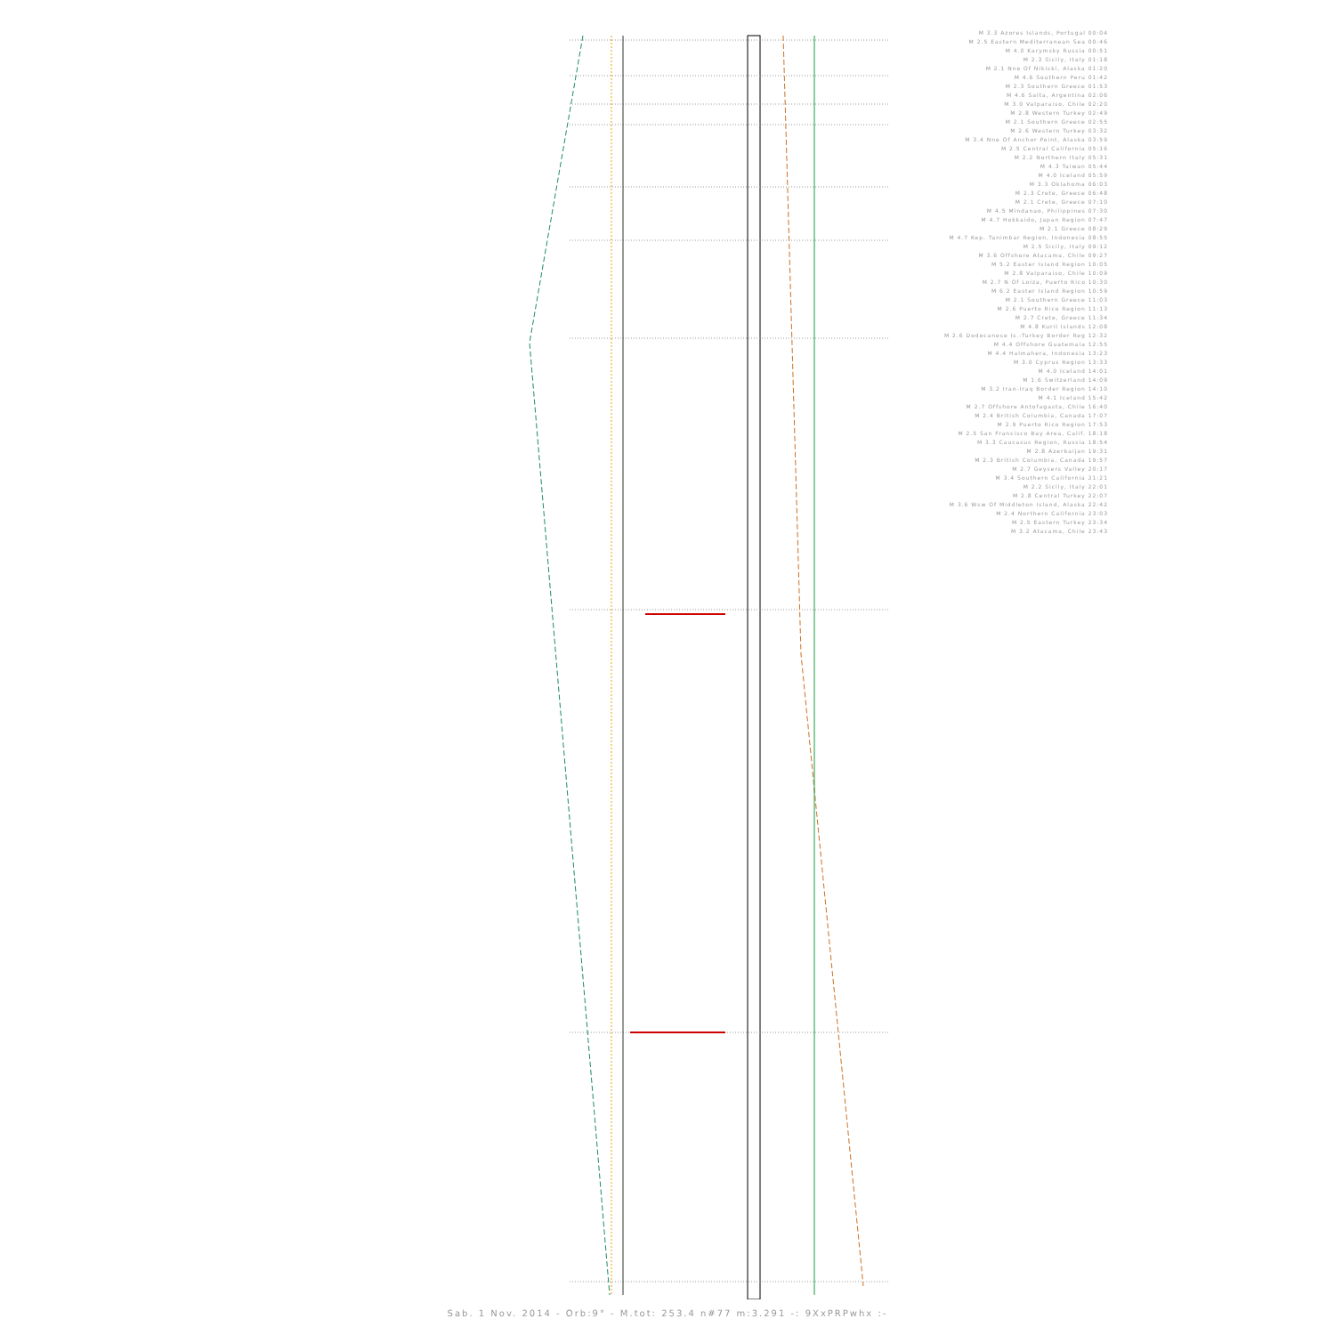M 3.3 Azores Islands, Portugal 00:04
M 2.5 Eastern Mediterranean Sea 00:46
M 4.0 Karymsky Russia 00:51
M 2.3 Sicily, Italy 01:18
M 2.1 Nne Of Nikiski, Alaska 01:20
M 4.6 Southern Peru 01:42
M 2.3 Southern Greece 01:53
M 4.6 Salta, Argentina 02:06
M 3.0 Valparaiso, Chile 02:20
M 2.8 Western Turkey 02:49
M 2.1 Southern Greece 02:55
M 2.6 Western Turkey 03:32
M 3.4 Nne Of Anchor Point, Alaska 03:59
M 2.5 Central California 05:16
M 2.2 Northern Italy 05:31
M 4.3 Taiwan 05:44
M 4.0 Iceland 05:59
M 3.3 Oklahoma 06:03
M 2.3 Crete, Greece 06:48
M 2.1 Crete, Greece 07:10
M 4.5 Mindanao, Philippines 07:30
M 4.7 Hokkaido, Japan Region 07:47
M 2.1 Greece 08:29
M 4.7 Kep. Tanimbar Region, Indonesia 08:55
M 2.5 Sicily, Italy 09:12
M 3.6 Offshore Atacama, Chile 09:27
M 5.2 Easter Island Region 10:05
M 2.8 Valparaiso, Chile 10:09
M 2.7 N Of Loiza, Puerto Rico 10:30
M 6.2 Easter Island Region 10:59
M 2.1 Southern Greece 11:03
M 2.6 Puerto Rico Region 11:13
M 2.7 Crete, Greece 11:34
M 4.8 Kuril Islands 12:08
M 2.6 Dodecanese Is.-Turkey Border Reg 12:32
M 4.4 Offshore Guatemala 12:55
M 4.4 Halmahera, Indonesia 13:23
M 3.0 Cyprus Region 13:33
M 4.0 Iceland 14:01
M 1.6 Switzerland 14:09
M 3.2 Iran-Iraq Border Region 14:10
M 4.1 Iceland 15:42
M 2.7 Offshore Antofagasta, Chile 16:40
M 2.4 British Columbia, Canada 17:07
M 2.9 Puerto Rico Region 17:53
M 2.5 San Francisco Bay Area, Calif. 18:18
M 3.3 Caucasus Region, Russia 18:54
M 2.8 Azerbaijan 19:31
M 2.3 British Columbia, Canada 19:57
M 2.7 Geysers Valley 20:17
M 3.4 Southern California 21:21
M 2.2 Sicily, Italy 22:01
M 2.8 Central Turkey 22:07
M 3.6 Wsw Of Middleton Island, Alaska 22:42
M 2.4 Northern California 23:03
M 2.5 Eastern Turkey 23:34
M 3.2 Atacama, Chile 23:43
Sab. 1 Nov. 2014 - Orb:9° - M.tot: 253.4 n#77 m:3.291 -: 9XxPRPwhx :-